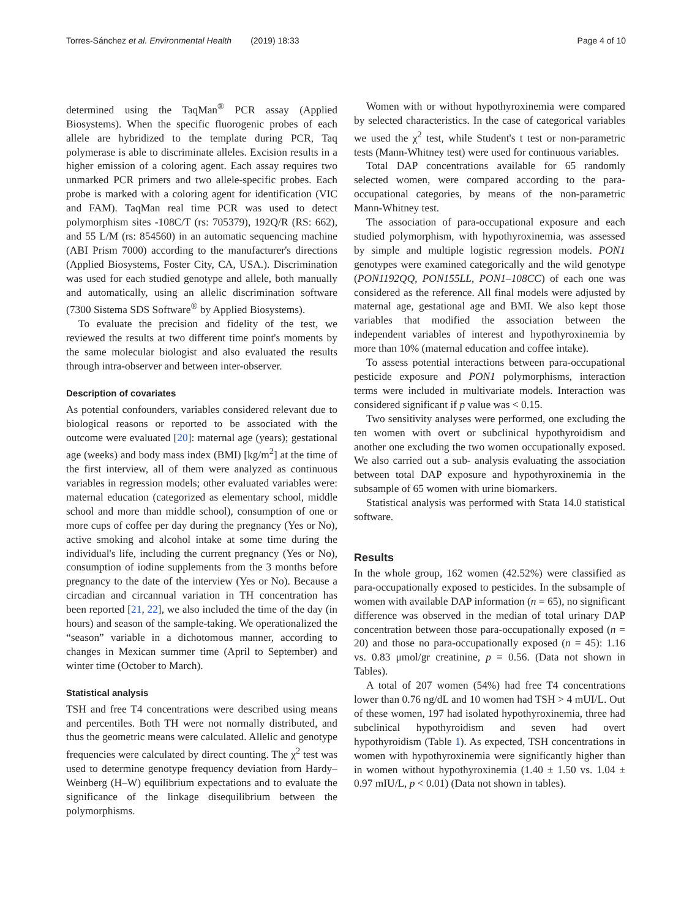Torres-Sánchez et al. Environmental Health (2019) 18:33 Page 4 of 10
determined using the TaqMan<sup>®</sup> PCR assay (Applied Biosystems). When the specific fluorogenic probes of each allele are hybridized to the template during PCR, Taq polymerase is able to discriminate alleles. Excision results in a higher emission of a coloring agent. Each assay requires two unmarked PCR primers and two allele-specific probes. Each probe is marked with a coloring agent for identification (VIC and FAM). TaqMan real time PCR was used to detect polymorphism sites -108C/T (rs: 705379), 192Q/R (RS: 662), and 55 L/M (rs: 854560) in an automatic sequencing machine (ABI Prism 7000) according to the manufacturer's directions (Applied Biosystems, Foster City, CA, USA.). Discrimination was used for each studied genotype and allele, both manually and automatically, using an allelic discrimination software (7300 Sistema SDS Software<sup>®</sup> by Applied Biosystems).
To evaluate the precision and fidelity of the test, we reviewed the results at two different time point's moments by the same molecular biologist and also evaluated the results through intra-observer and between inter-observer.
Description of covariates
As potential confounders, variables considered relevant due to biological reasons or reported to be associated with the outcome were evaluated [20]: maternal age (years); gestational age (weeks) and body mass index (BMI) [kg/m<sup>2</sup>] at the time of the first interview, all of them were analyzed as continuous variables in regression models; other evaluated variables were: maternal education (categorized as elementary school, middle school and more than middle school), consumption of one or more cups of coffee per day during the pregnancy (Yes or No), active smoking and alcohol intake at some time during the individual's life, including the current pregnancy (Yes or No), consumption of iodine supplements from the 3 months before pregnancy to the date of the interview (Yes or No). Because a circadian and circannual variation in TH concentration has been reported [21, 22], we also included the time of the day (in hours) and season of the sample-taking. We operationalized the “season” variable in a dichotomous manner, according to changes in Mexican summer time (April to September) and winter time (October to March).
Statistical analysis
TSH and free T4 concentrations were described using means and percentiles. Both TH were not normally distributed, and thus the geometric means were calculated. Allelic and genotype frequencies were calculated by direct counting. The χ<sup>2</sup> test was used to determine genotype frequency deviation from Hardy–Weinberg (H–W) equilibrium expectations and to evaluate the significance of the linkage disequilibrium between the polymorphisms.
Women with or without hypothyroxinemia were compared by selected characteristics. In the case of categorical variables we used the χ<sup>2</sup> test, while Student's t test or non-parametric tests (Mann-Whitney test) were used for continuous variables.
Total DAP concentrations available for 65 randomly selected women, were compared according to the para-occupational categories, by means of the non-parametric Mann-Whitney test.
The association of para-occupational exposure and each studied polymorphism, with hypothyroxinemia, was assessed by simple and multiple logistic regression models. PON1 genotypes were examined categorically and the wild genotype (PON1192QQ, PON155LL, PON1–108CC) of each one was considered as the reference. All final models were adjusted by maternal age, gestational age and BMI. We also kept those variables that modified the association between the independent variables of interest and hypothyroxinemia by more than 10% (maternal education and coffee intake).
To assess potential interactions between para-occupational pesticide exposure and PON1 polymorphisms, interaction terms were included in multivariate models. Interaction was considered significant if p value was < 0.15.
Two sensitivity analyses were performed, one excluding the ten women with overt or subclinical hypothyroidism and another one excluding the two women occupationally exposed. We also carried out a sub- analysis evaluating the association between total DAP exposure and hypothyroxinemia in the subsample of 65 women with urine biomarkers.
Statistical analysis was performed with Stata 14.0 statistical software.
Results
In the whole group, 162 women (42.52%) were classified as para-occupationally exposed to pesticides. In the subsample of women with available DAP information (n = 65), no significant difference was observed in the median of total urinary DAP concentration between those para-occupationally exposed (n = 20) and those no para-occupationally exposed (n = 45): 1.16 vs. 0.83 μmol/gr creatinine, p = 0.56. (Data not shown in Tables).
A total of 207 women (54%) had free T4 concentrations lower than 0.76 ng/dL and 10 women had TSH > 4 mUI/L. Out of these women, 197 had isolated hypothyroxinemia, three had subclinical hypothyroidism and seven had overt hypothyroidism (Table 1). As expected, TSH concentrations in women with hypothyroxinemia were significantly higher than in women without hypothyroxinemia (1.40 ± 1.50 vs. 1.04 ± 0.97 mIU/L, p < 0.01) (Data not shown in tables).